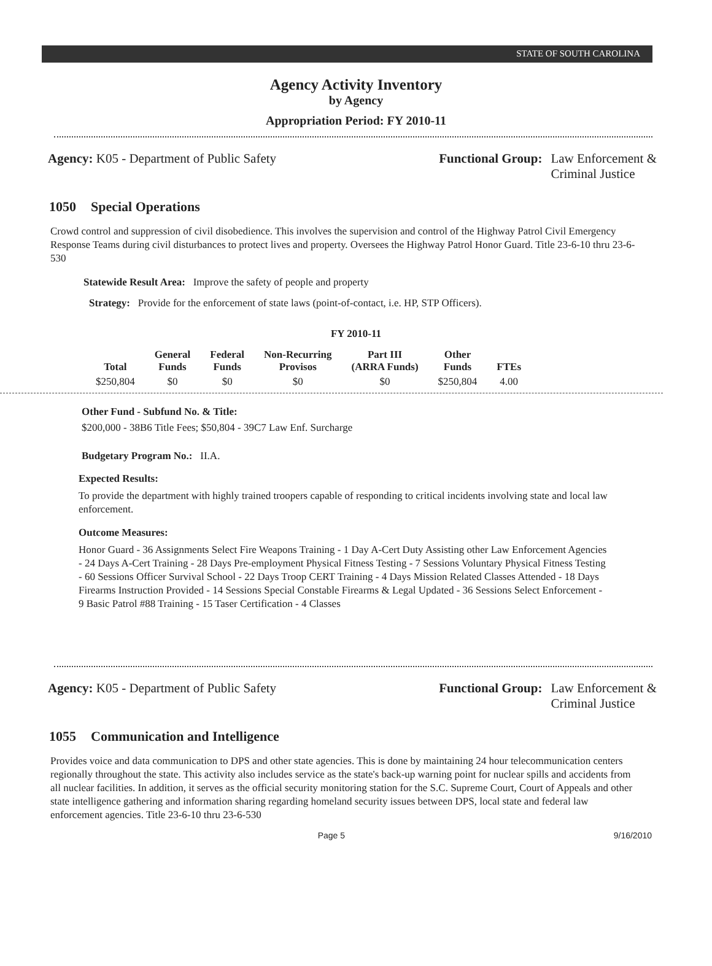STATE OF SOUTH CAROLINA
Agency Activity Inventory
by Agency
Appropriation Period: FY 2010-11
Agency: K05 - Department of Public Safety
Functional Group: Law Enforcement &
Criminal Justice
1050 Special Operations
Crowd control and suppression of civil disobedience. This involves the supervision and control of the Highway Patrol Civil Emergency Response Teams during civil disturbances to protect lives and property. Oversees the Highway Patrol Honor Guard. Title 23-6-10 thru 23-6-530
Statewide Result Area: Improve the safety of people and property
Strategy: Provide for the enforcement of state laws (point-of-contact, i.e. HP, STP Officers).
FY 2010-11
| Total | General Funds | Federal Funds | Non-Recurring Provisos | Part III (ARRA Funds) | Other Funds | FTEs |
| --- | --- | --- | --- | --- | --- | --- |
| $250,804 | $0 | $0 | $0 | $0 | $250,804 | 4.00 |
Other Fund - Subfund No. & Title:
$200,000 - 38B6 Title Fees; $50,804 - 39C7 Law Enf. Surcharge
Budgetary Program No.: II.A.
Expected Results:
To provide the department with highly trained troopers capable of responding to critical incidents involving state and local law enforcement.
Outcome Measures:
Honor Guard - 36 Assignments Select Fire Weapons Training - 1 Day A-Cert Duty Assisting other Law Enforcement Agencies - 24 Days A-Cert Training - 28 Days Pre-employment Physical Fitness Testing - 7 Sessions Voluntary Physical Fitness Testing - 60 Sessions Officer Survival School - 22 Days Troop CERT Training - 4 Days Mission Related Classes Attended - 18 Days Firearms Instruction Provided - 14 Sessions Special Constable Firearms & Legal Updated - 36 Sessions Select Enforcement - 9 Basic Patrol #88 Training - 15 Taser Certification - 4 Classes
Agency: K05 - Department of Public Safety
Functional Group: Law Enforcement &
Criminal Justice
1055 Communication and Intelligence
Provides voice and data communication to DPS and other state agencies. This is done by maintaining 24 hour telecommunication centers regionally throughout the state. This activity also includes service as the state's back-up warning point for nuclear spills and accidents from all nuclear facilities. In addition, it serves as the official security monitoring station for the S.C. Supreme Court, Court of Appeals and other state intelligence gathering and information sharing regarding homeland security issues between DPS, local state and federal law enforcement agencies. Title 23-6-10 thru 23-6-530
Page 5 9/16/2010